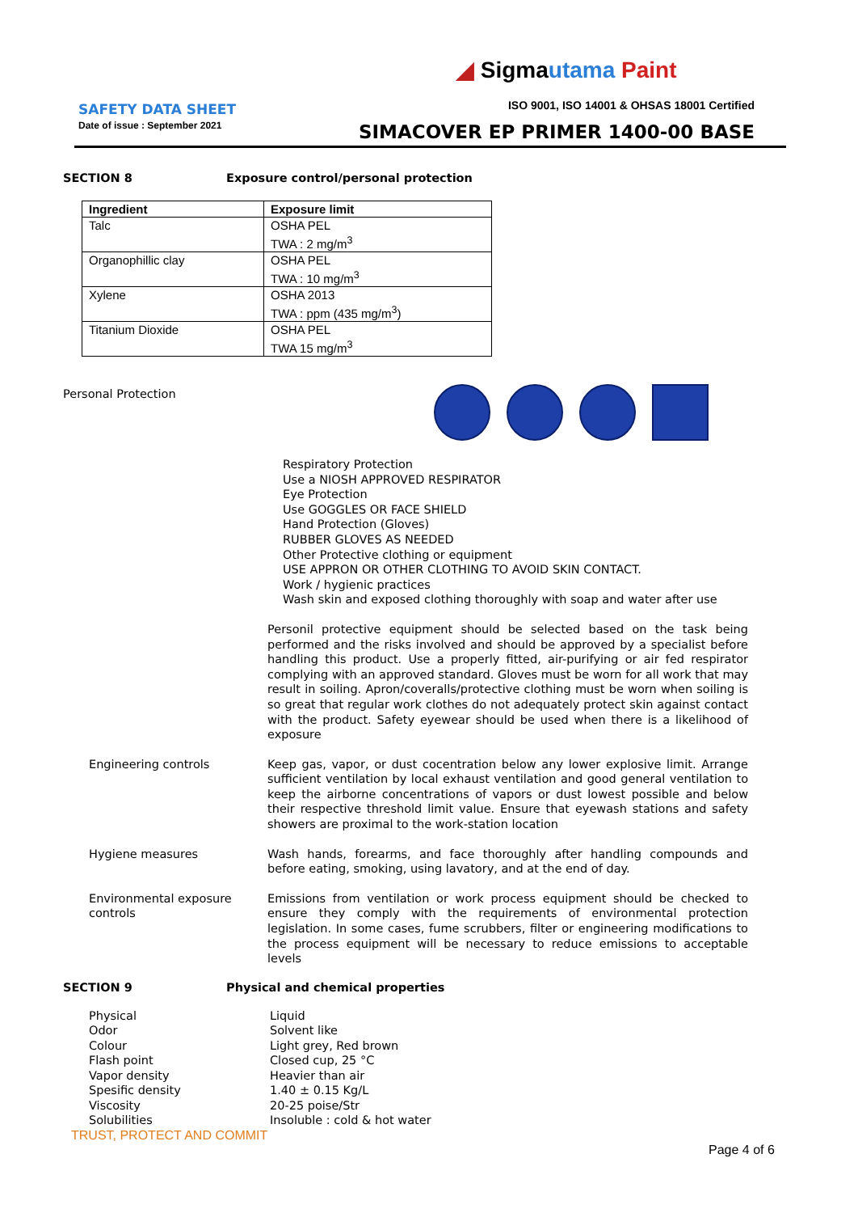◢ Sigmautama Paint
SAFETY DATA SHEET
Date of issue : September 2021
ISO 9001, ISO 14001 & OHSAS 18001 Certified
SIMACOVER EP PRIMER 1400-00 BASE
SECTION 8 Exposure control/personal protection
| Ingredient | Exposure limit |
| --- | --- |
| Talc | OSHA PEL TWA : 2 mg/m<sup>3</sup> |
| Organophillic clay | OSHA PEL TWA : 10 mg/m<sup>3</sup> |
| Xylene | OSHA 2013 TWA : ppm (435 mg/m<sup>3</sup>) |
| Titanium Dioxide | OSHA PEL TWA 15 mg/m<sup>3</sup> |
Personal Protection
Respiratory Protection
Use a NIOSH APPROVED RESPIRATOR
Eye Protection
Use GOGGLES OR FACE SHIELD
Hand Protection (Gloves)
RUBBER GLOVES AS NEEDED
Other Protective clothing or equipment
USE APPRON OR OTHER CLOTHING TO AVOID SKIN CONTACT.
Work / hygienic practices
Wash skin and exposed clothing thoroughly with soap and water after use
Personil protective equipment should be selected based on the task being performed and the risks involved and should be approved by a specialist before handling this product. Use a properly fitted, air-purifying or air fed respirator complying with an approved standard. Gloves must be worn for all work that may result in soiling. Apron/coveralls/protective clothing must be worn when soiling is so great that regular work clothes do not adequately protect skin against contact with the product. Safety eyewear should be used when there is a likelihood of exposure
Engineering controls Keep gas, vapor, or dust cocentration below any lower explosive limit. Arrange sufficient ventilation by local exhaust ventilation and good general ventilation to keep the airborne concentrations of vapors or dust lowest possible and below their respective threshold limit value. Ensure that eyewash stations and safety showers are proximal to the work-station location
Hygiene measures Wash hands, forearms, and face thoroughly after handling compounds and before eating, smoking, using lavatory, and at the end of day.
Environmental exposure controls
Emissions from ventilation or work process equipment should be checked to ensure they comply with the requirements of environmental protection legislation. In some cases, fume scrubbers, filter or engineering modifications to the process equipment will be necessary to reduce emissions to acceptable levels
SECTION 9 Physical and chemical properties
Physical
Odor
Colour
Flash point
Vapor density
Spesific density
Viscosity
Solubilities
Liquid
Solvent like
Light grey, Red brown
Closed cup, 25 °C
Heavier than air
1.40 ± 0.15 Kg/L
20-25 poise/Str
Insoluble : cold & hot water
TRUST, PROTECT AND COMMIT
Page 4 of 6